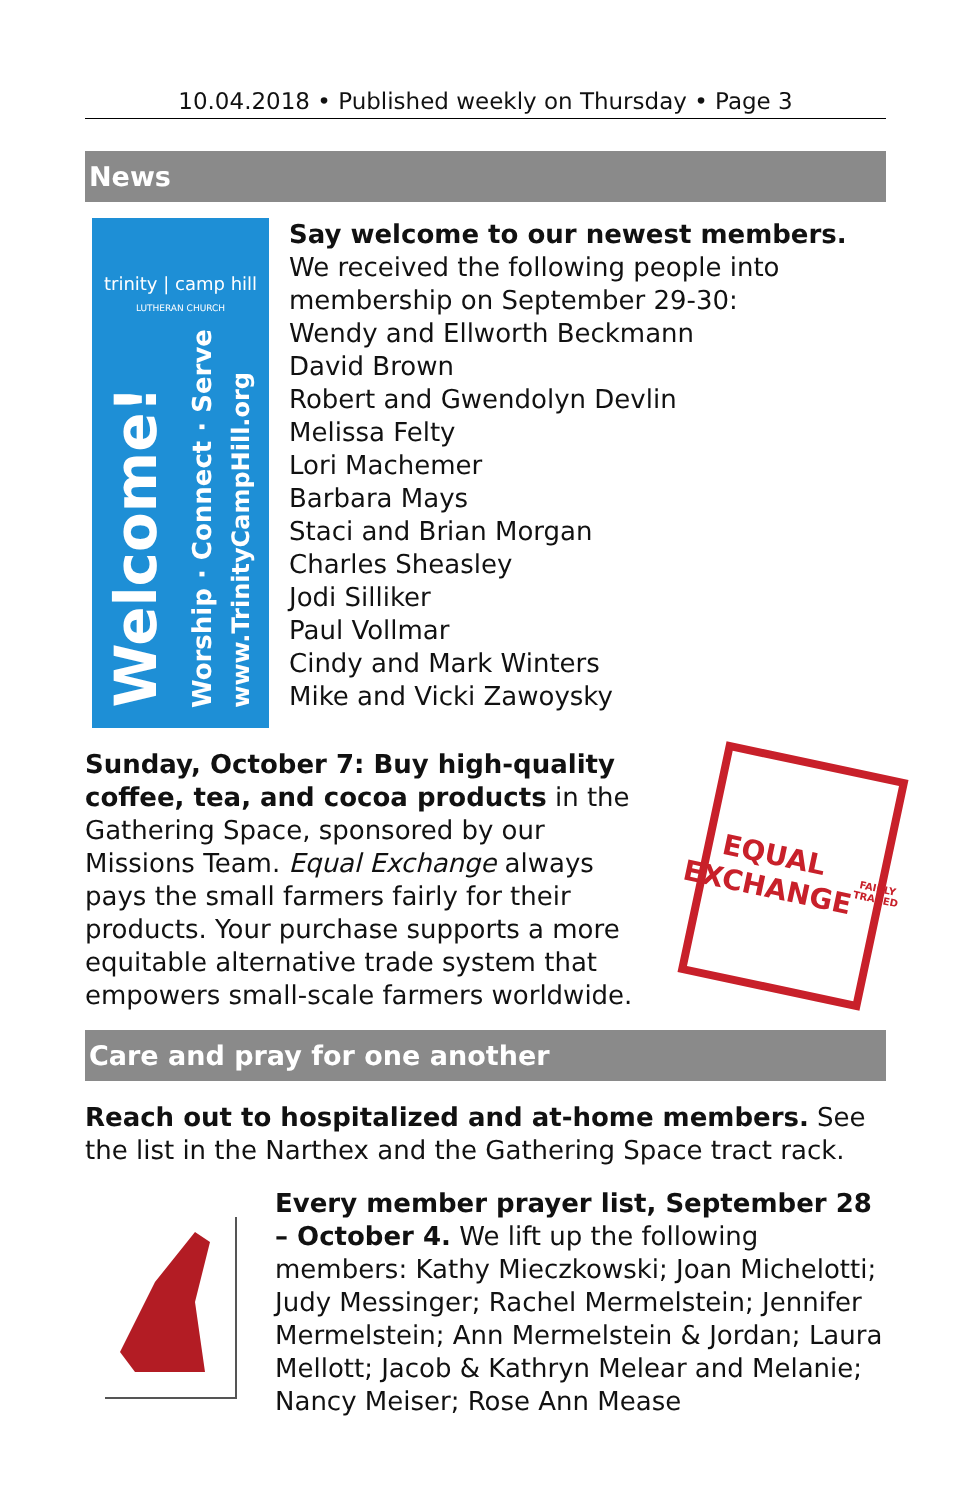10.04.2018 • Published weekly on Thursday • Page 3
News
trinity | camp hill
LUTHERAN CHURCH
Welcome!
Worship · Connect · Serve
www.TrinityCampHill.org
Say welcome to our newest members.
We received the following people into membership on September 29-30:
Wendy and Ellworth Beckmann
David Brown
Robert and Gwendolyn Devlin
Melissa Felty
Lori Machemer
Barbara Mays
Staci and Brian Morgan
Charles Sheasley
Jodi Silliker
Paul Vollmar
Cindy and Mark Winters
Mike and Vicki Zawoysky
Sunday, October 7: Buy high-quality coffee, tea, and cocoa products in the Gathering Space, sponsored by our Missions Team. Equal Exchange always pays the small farmers fairly for their products. Your purchase supports a more equitable alternative trade system that empowers small-scale farmers worldwide.
EQUAL
EXCHANGE
FAIRLY TRADED
Care and pray for one another
Reach out to hospitalized and at-home members. See the list in the Narthex and the Gathering Space tract rack.
Every member prayer list, September 28 – October 4. We lift up the following members: Kathy Mieczkowski; Joan Michelotti; Judy Messinger; Rachel Mermelstein; Jennifer Mermelstein; Ann Mermelstein & Jordan; Laura Mellott; Jacob & Kathryn Melear and Melanie; Nancy Meiser; Rose Ann Mease